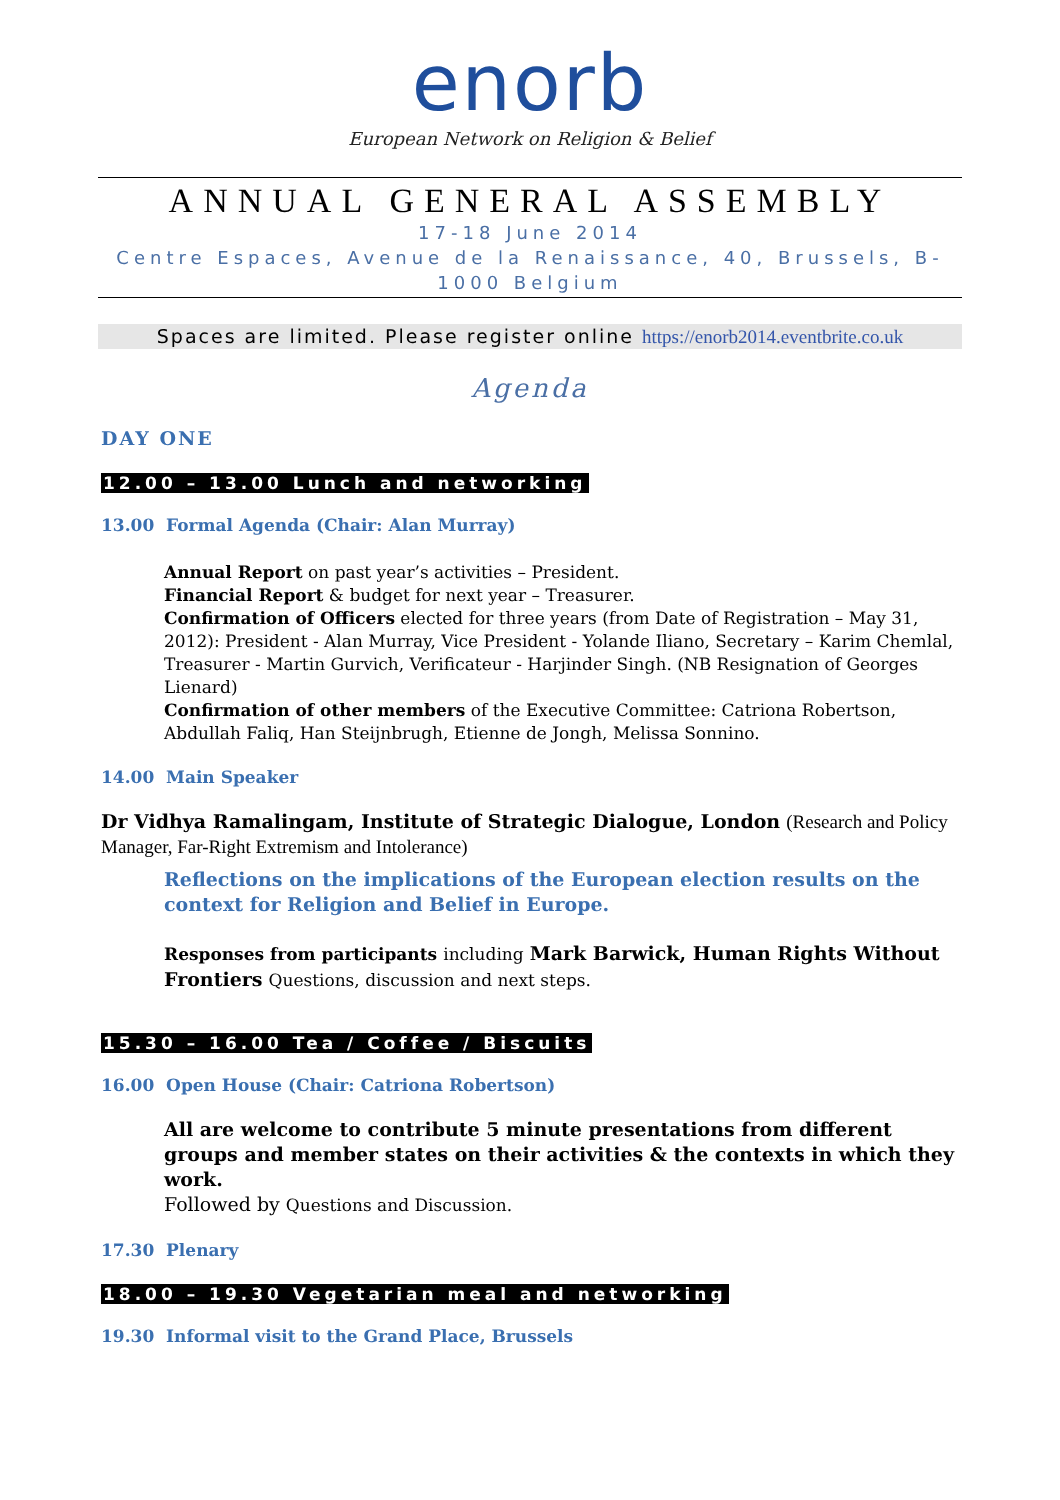enorb
European Network on Religion & Belief
ANNUAL GENERAL ASSEMBLY
17-18 June 2014
Centre Espaces, Avenue de la Renaissance, 40, Brussels, B-1000 Belgium
Spaces are limited. Please register online https://enorb2014.eventbrite.co.uk
Agenda
DAY ONE
12.00 – 13.00 Lunch and networking
13.00 Formal Agenda (Chair: Alan Murray)
Annual Report on past year’s activities – President.
Financial Report & budget for next year – Treasurer.
Confirmation of Officers elected for three years (from Date of Registration – May 31, 2012): President - Alan Murray, Vice President - Yolande Iliano, Secretary – Karim Chemlal, Treasurer - Martin Gurvich, Verificateur - Harjinder Singh. (NB Resignation of Georges Lienard)
Confirmation of other members of the Executive Committee: Catriona Robertson, Abdullah Faliq, Han Steijnbrugh, Etienne de Jongh, Melissa Sonnino.
14.00 Main Speaker
Dr Vidhya Ramalingam, Institute of Strategic Dialogue, London (Research and Policy Manager, Far-Right Extremism and Intolerance)
Reflections on the implications of the European election results on the context for Religion and Belief in Europe.
Responses from participants including Mark Barwick, Human Rights Without Frontiers Questions, discussion and next steps.
15.30 – 16.00 Tea / Coffee / Biscuits
16.00 Open House (Chair: Catriona Robertson)
All are welcome to contribute 5 minute presentations from different groups and member states on their activities & the contexts in which they work.
Followed by Questions and Discussion.
17.30 Plenary
18.00 – 19.30 Vegetarian meal and networking
19.30 Informal visit to the Grand Place, Brussels